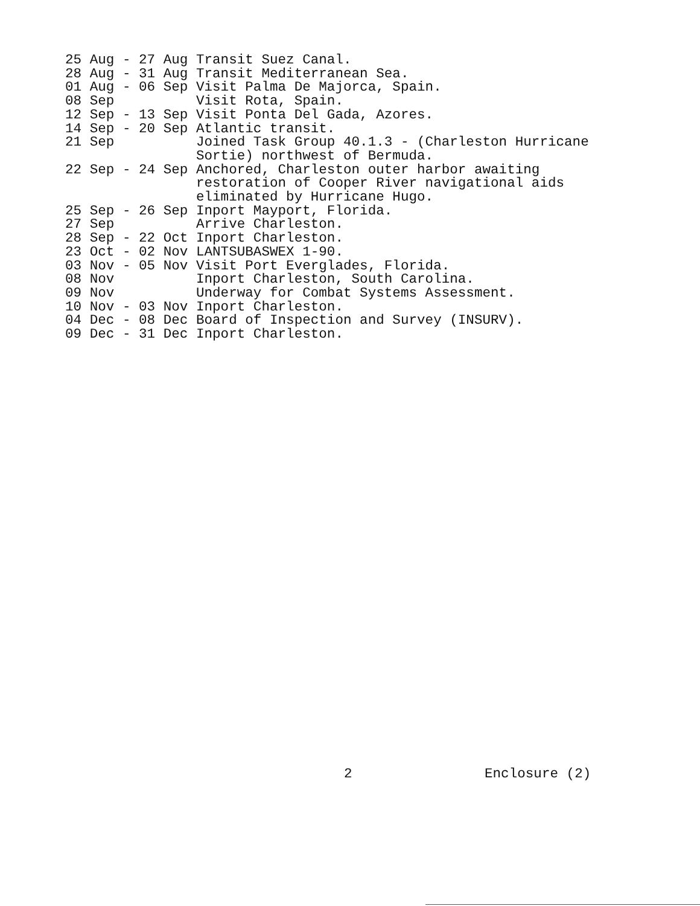25 Aug - 27 Aug Transit Suez Canal. 28 Aug - 31 Aug Transit Mediterranean Sea. 01 Aug - 06 Sep Visit Palma De Majorca, Spain. 08 Sep Visit Rota, Spain. 12 Sep - 13 Sep Visit Ponta Del Gada, Azores. 14 Sep - 20 Sep Atlantic transit. 21 Sep Joined Task Group 40.1.3 - (Charleston Hurricane Sortie) northwest of Bermuda. 22 Sep - 24 Sep Anchored, Charleston outer harbor awaiting restoration of Cooper River navigational aids eliminated by Hurricane Hugo. 25 Sep - 26 Sep Inport Mayport, Florida. 27 Sep Arrive Charleston. 28 Sep - 22 Oct Inport Charleston. 23 Oct - 02 Nov LANTSUBASWEX 1-90. 03 Nov - 05 Nov Visit Port Everglades, Florida. 08 Nov Inport Charleston, South Carolina. 09 Nov Underway for Combat Systems Assessment. 10 Nov - 03 Nov Inport Charleston. 04 Dec - 08 Dec Board of Inspection and Survey (INSURV). 09 Dec - 31 Dec Inport Charleston.
2 Enclosure (2)